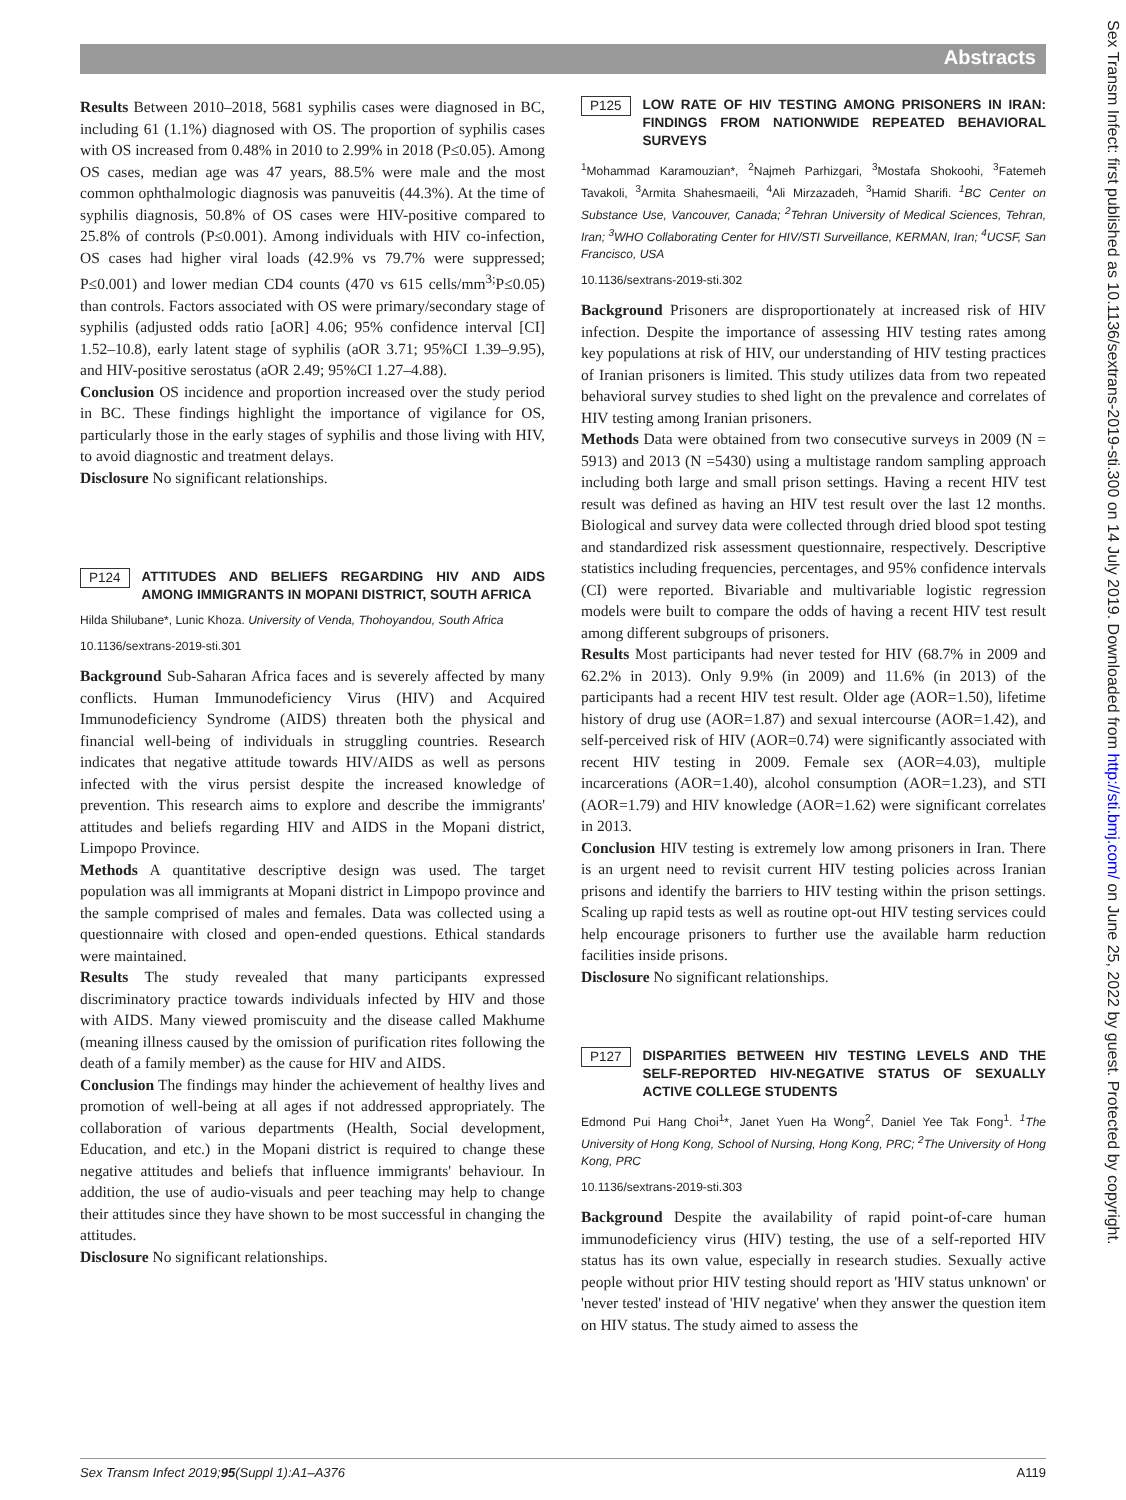Abstracts
Sex Transm Infect: first published as 10.1136/sextrans-2019-sti.300 on 14 July 2019. Downloaded from http://sti.bmj.com/ on June 25, 2022 by guest. Protected by copyright.
Results Between 2010–2018, 5681 syphilis cases were diagnosed in BC, including 61 (1.1%) diagnosed with OS. The proportion of syphilis cases with OS increased from 0.48% in 2010 to 2.99% in 2018 (P≤0.05). Among OS cases, median age was 47 years, 88.5% were male and the most common ophthalmologic diagnosis was panuveitis (44.3%). At the time of syphilis diagnosis, 50.8% of OS cases were HIV-positive compared to 25.8% of controls (P≤0.001). Among individuals with HIV co-infection, OS cases had higher viral loads (42.9% vs 79.7% were suppressed; P≤0.001) and lower median CD4 counts (470 vs 615 cells/mm<sup>3;</sup>P≤0.05) than controls. Factors associated with OS were primary/secondary stage of syphilis (adjusted odds ratio [aOR] 4.06; 95% confidence interval [CI] 1.52–10.8), early latent stage of syphilis (aOR 3.71; 95%CI 1.39–9.95), and HIV-positive serostatus (aOR 2.49; 95%CI 1.27–4.88).
Conclusion OS incidence and proportion increased over the study period in BC. These findings highlight the importance of vigilance for OS, particularly those in the early stages of syphilis and those living with HIV, to avoid diagnostic and treatment delays.
Disclosure No significant relationships.
P124 ATTITUDES AND BELIEFS REGARDING HIV AND AIDS AMONG IMMIGRANTS IN MOPANI DISTRICT, SOUTH AFRICA
Hilda Shilubane*, Lunic Khoza. University of Venda, Thohoyandou, South Africa
10.1136/sextrans-2019-sti.301
Background Sub-Saharan Africa faces and is severely affected by many conflicts. Human Immunodeficiency Virus (HIV) and Acquired Immunodeficiency Syndrome (AIDS) threaten both the physical and financial well-being of individuals in struggling countries. Research indicates that negative attitude towards HIV/AIDS as well as persons infected with the virus persist despite the increased knowledge of prevention. This research aims to explore and describe the immigrants' attitudes and beliefs regarding HIV and AIDS in the Mopani district, Limpopo Province.
Methods A quantitative descriptive design was used. The target population was all immigrants at Mopani district in Limpopo province and the sample comprised of males and females. Data was collected using a questionnaire with closed and open-ended questions. Ethical standards were maintained.
Results The study revealed that many participants expressed discriminatory practice towards individuals infected by HIV and those with AIDS. Many viewed promiscuity and the disease called Makhume (meaning illness caused by the omission of purification rites following the death of a family member) as the cause for HIV and AIDS.
Conclusion The findings may hinder the achievement of healthy lives and promotion of well-being at all ages if not addressed appropriately. The collaboration of various departments (Health, Social development, Education, and etc.) in the Mopani district is required to change these negative attitudes and beliefs that influence immigrants' behaviour. In addition, the use of audio-visuals and peer teaching may help to change their attitudes since they have shown to be most successful in changing the attitudes.
Disclosure No significant relationships.
P125 LOW RATE OF HIV TESTING AMONG PRISONERS IN IRAN: FINDINGS FROM NATIONWIDE REPEATED BEHAVIORAL SURVEYS
<sup>1</sup> Mohammad Karamouzian*, <sup>2</sup>Najmeh Parhizgari, <sup>3</sup>Mostafa Shokoohi, <sup>3</sup>Fatemeh Tavakoli, <sup>3</sup>Armita Shahesmaeili, <sup>4</sup>Ali Mirzazadeh, <sup>3</sup>Hamid Sharifi. <sup>1</sup>BC Center on Substance Use, Vancouver, Canada; <sup>2</sup>Tehran University of Medical Sciences, Tehran, Iran; <sup>3</sup>WHO Collaborating Center for HIV/STI Surveillance, KERMAN, Iran; <sup>4</sup>UCSF, San Francisco, USA
10.1136/sextrans-2019-sti.302
Background Prisoners are disproportionately at increased risk of HIV infection. Despite the importance of assessing HIV testing rates among key populations at risk of HIV, our understanding of HIV testing practices of Iranian prisoners is limited. This study utilizes data from two repeated behavioral survey studies to shed light on the prevalence and correlates of HIV testing among Iranian prisoners.
Methods Data were obtained from two consecutive surveys in 2009 (N = 5913) and 2013 (N =5430) using a multistage random sampling approach including both large and small prison settings. Having a recent HIV test result was defined as having an HIV test result over the last 12 months. Biological and survey data were collected through dried blood spot testing and standardized risk assessment questionnaire, respectively. Descriptive statistics including frequencies, percentages, and 95% confidence intervals (CI) were reported. Bivariable and multivariable logistic regression models were built to compare the odds of having a recent HIV test result among different subgroups of prisoners.
Results Most participants had never tested for HIV (68.7% in 2009 and 62.2% in 2013). Only 9.9% (in 2009) and 11.6% (in 2013) of the participants had a recent HIV test result. Older age (AOR=1.50), lifetime history of drug use (AOR=1.87) and sexual intercourse (AOR=1.42), and self-perceived risk of HIV (AOR=0.74) were significantly associated with recent HIV testing in 2009. Female sex (AOR=4.03), multiple incarcerations (AOR=1.40), alcohol consumption (AOR=1.23), and STI (AOR=1.79) and HIV knowledge (AOR=1.62) were significant correlates in 2013.
Conclusion HIV testing is extremely low among prisoners in Iran. There is an urgent need to revisit current HIV testing policies across Iranian prisons and identify the barriers to HIV testing within the prison settings. Scaling up rapid tests as well as routine opt-out HIV testing services could help encourage prisoners to further use the available harm reduction facilities inside prisons.
Disclosure No significant relationships.
P127 DISPARITIES BETWEEN HIV TESTING LEVELS AND THE SELF-REPORTED HIV-NEGATIVE STATUS OF SEXUALLY ACTIVE COLLEGE STUDENTS
Edmond Pui Hang Choi<sup>1</sup>*, Janet Yuen Ha Wong<sup>2</sup>, Daniel Yee Tak Fong<sup>1</sup>. <sup>1</sup>The University of Hong Kong, School of Nursing, Hong Kong, PRC; <sup>2</sup>The University of Hong Kong, PRC
10.1136/sextrans-2019-sti.303
Background Despite the availability of rapid point-of-care human immunodeficiency virus (HIV) testing, the use of a self-reported HIV status has its own value, especially in research studies. Sexually active people without prior HIV testing should report as 'HIV status unknown' or 'never tested' instead of 'HIV negative' when they answer the question item on HIV status. The study aimed to assess the
Sex Transm Infect 2019;95(Suppl 1):A1–A376 A119